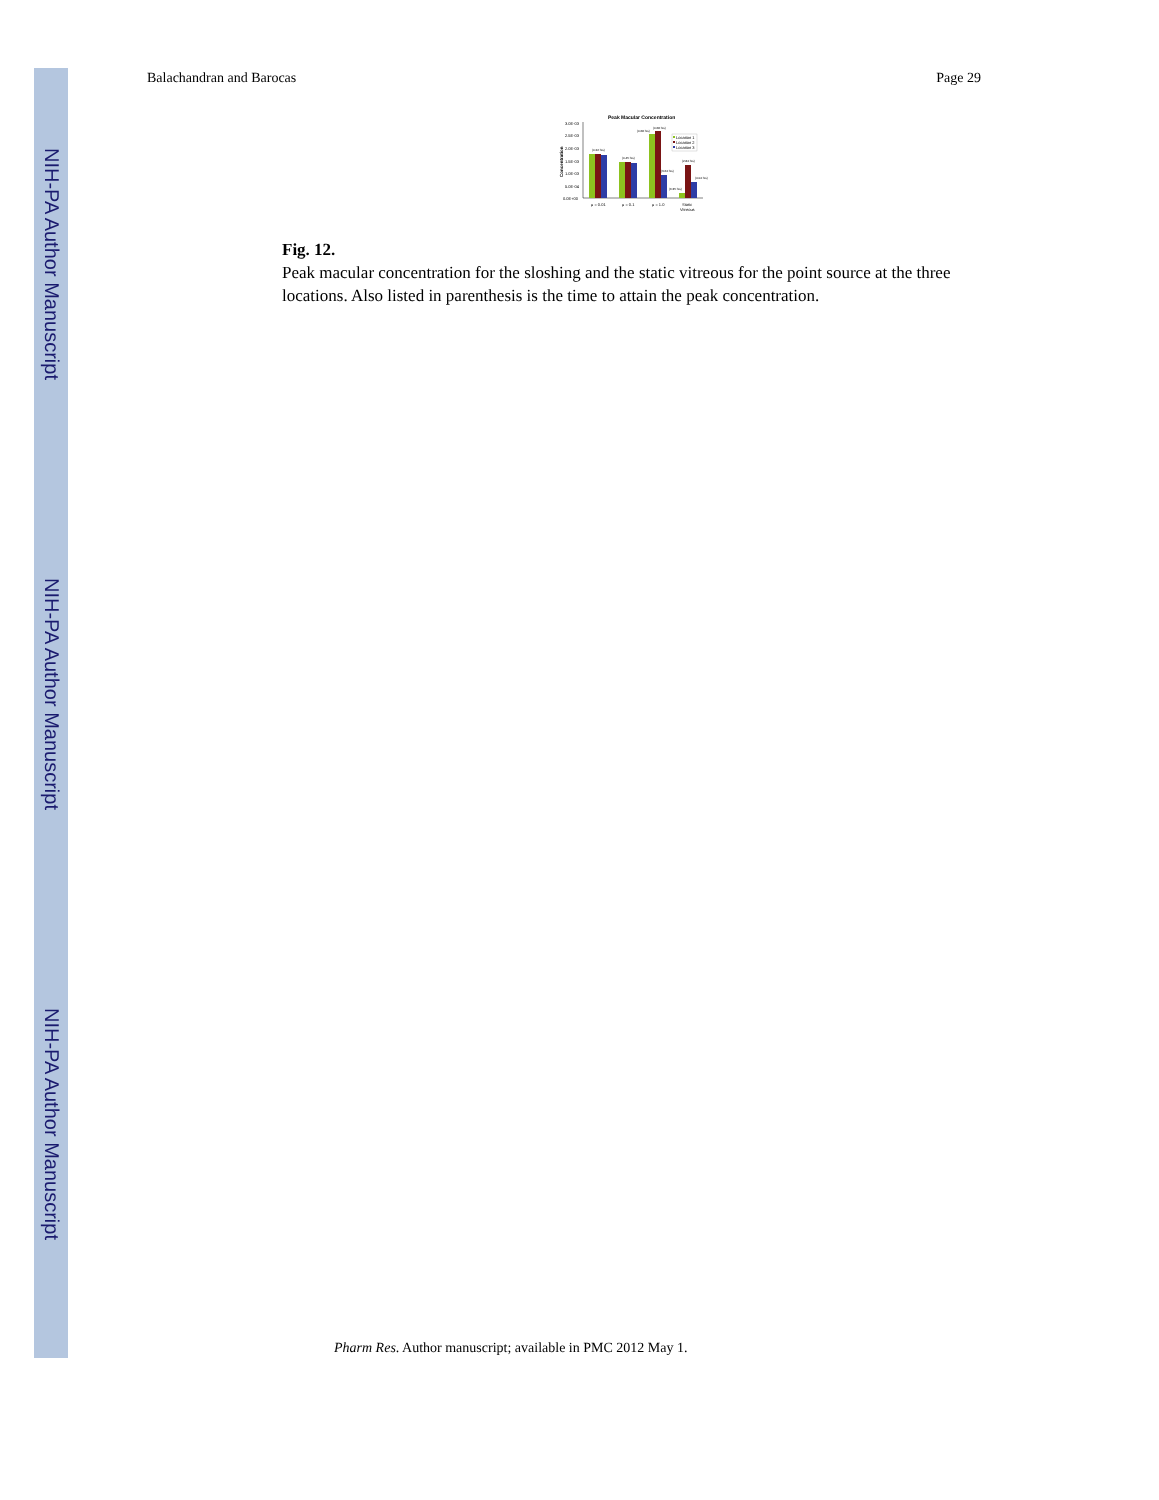NIH-PA Author Manuscript
NIH-PA Author Manuscript
NIH-PA Author Manuscript
Balachandran and Barocas Page 29
Peak Macular Concentration
Concentration
3.0E-03
2.5E-03
2.0E-03
1.5E-03
1.0E-03
5.0E-04
0.0E+00
(0.22 hrs)
(0.45 hrs)
(0.68 hrs)
(0.68 hrs)
(3.64 hrs)
(6.35 hrs)
(2.84 hrs)
(4.04 hrs)
μ = 0.01
μ = 0.1
μ = 1.0
Static
Vitreous
Location 1
Location 2
Location 3
Fig. 12.
Peak macular concentration for the sloshing and the static vitreous for the point source at the three locations. Also listed in parenthesis is the time to attain the peak concentration.
Pharm Res. Author manuscript; available in PMC 2012 May 1.